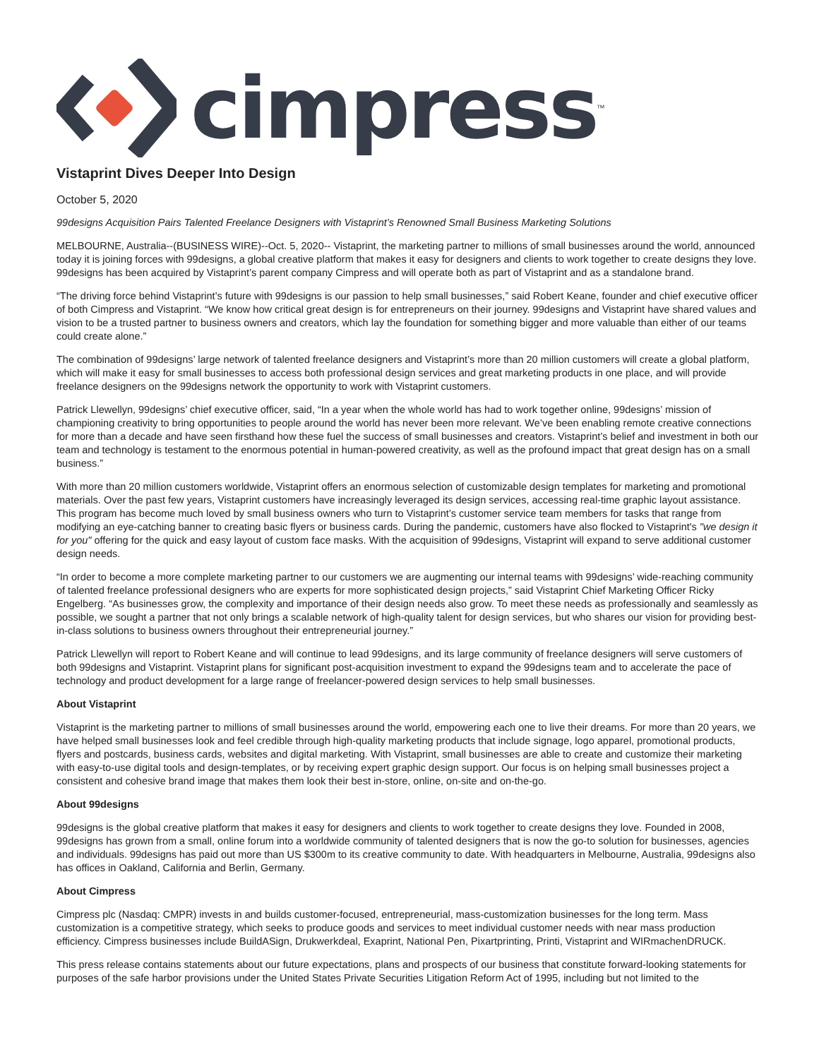cimpress<sup>™</sup>
Vistaprint Dives Deeper Into Design
October 5, 2020
99designs Acquisition Pairs Talented Freelance Designers with Vistaprint’s Renowned Small Business Marketing Solutions
MELBOURNE, Australia--(BUSINESS WIRE)--Oct. 5, 2020-- Vistaprint, the marketing partner to millions of small businesses around the world, announced today it is joining forces with 99designs, a global creative platform that makes it easy for designers and clients to work together to create designs they love. 99designs has been acquired by Vistaprint’s parent company Cimpress and will operate both as part of Vistaprint and as a standalone brand.
“The driving force behind Vistaprint’s future with 99designs is our passion to help small businesses,” said Robert Keane, founder and chief executive officer of both Cimpress and Vistaprint. “We know how critical great design is for entrepreneurs on their journey. 99designs and Vistaprint have shared values and vision to be a trusted partner to business owners and creators, which lay the foundation for something bigger and more valuable than either of our teams could create alone.”
The combination of 99designs’ large network of talented freelance designers and Vistaprint’s more than 20 million customers will create a global platform, which will make it easy for small businesses to access both professional design services and great marketing products in one place, and will provide freelance designers on the 99designs network the opportunity to work with Vistaprint customers.
Patrick Llewellyn, 99designs’ chief executive officer, said, “In a year when the whole world has had to work together online, 99designs’ mission of championing creativity to bring opportunities to people around the world has never been more relevant. We’ve been enabling remote creative connections for more than a decade and have seen firsthand how these fuel the success of small businesses and creators. Vistaprint’s belief and investment in both our team and technology is testament to the enormous potential in human-powered creativity, as well as the profound impact that great design has on a small business.”
With more than 20 million customers worldwide, Vistaprint offers an enormous selection of customizable design templates for marketing and promotional materials. Over the past few years, Vistaprint customers have increasingly leveraged its design services, accessing real-time graphic layout assistance. This program has become much loved by small business owners who turn to Vistaprint’s customer service team members for tasks that range from modifying an eye-catching banner to creating basic flyers or business cards. During the pandemic, customers have also flocked to Vistaprint's "we design it for you" offering for the quick and easy layout of custom face masks. With the acquisition of 99designs, Vistaprint will expand to serve additional customer design needs.
“In order to become a more complete marketing partner to our customers we are augmenting our internal teams with 99designs’ wide-reaching community of talented freelance professional designers who are experts for more sophisticated design projects,” said Vistaprint Chief Marketing Officer Ricky Engelberg. “As businesses grow, the complexity and importance of their design needs also grow. To meet these needs as professionally and seamlessly as possible, we sought a partner that not only brings a scalable network of high-quality talent for design services, but who shares our vision for providing best-in-class solutions to business owners throughout their entrepreneurial journey.”
Patrick Llewellyn will report to Robert Keane and will continue to lead 99designs, and its large community of freelance designers will serve customers of both 99designs and Vistaprint. Vistaprint plans for significant post-acquisition investment to expand the 99designs team and to accelerate the pace of technology and product development for a large range of freelancer-powered design services to help small businesses.
About Vistaprint
Vistaprint is the marketing partner to millions of small businesses around the world, empowering each one to live their dreams. For more than 20 years, we have helped small businesses look and feel credible through high-quality marketing products that include signage, logo apparel, promotional products, flyers and postcards, business cards, websites and digital marketing. With Vistaprint, small businesses are able to create and customize their marketing with easy-to-use digital tools and design-templates, or by receiving expert graphic design support. Our focus is on helping small businesses project a consistent and cohesive brand image that makes them look their best in-store, online, on-site and on-the-go.
About 99designs
99designs is the global creative platform that makes it easy for designers and clients to work together to create designs they love. Founded in 2008, 99designs has grown from a small, online forum into a worldwide community of talented designers that is now the go-to solution for businesses, agencies and individuals. 99designs has paid out more than US $300m to its creative community to date. With headquarters in Melbourne, Australia, 99designs also has offices in Oakland, California and Berlin, Germany.
About Cimpress
Cimpress plc (Nasdaq: CMPR) invests in and builds customer-focused, entrepreneurial, mass-customization businesses for the long term. Mass customization is a competitive strategy, which seeks to produce goods and services to meet individual customer needs with near mass production efficiency. Cimpress businesses include BuildASign, Drukwerkdeal, Exaprint, National Pen, Pixartprinting, Printi, Vistaprint and WIRmachenDRUCK.
This press release contains statements about our future expectations, plans and prospects of our business that constitute forward-looking statements for purposes of the safe harbor provisions under the United States Private Securities Litigation Reform Act of 1995, including but not limited to the